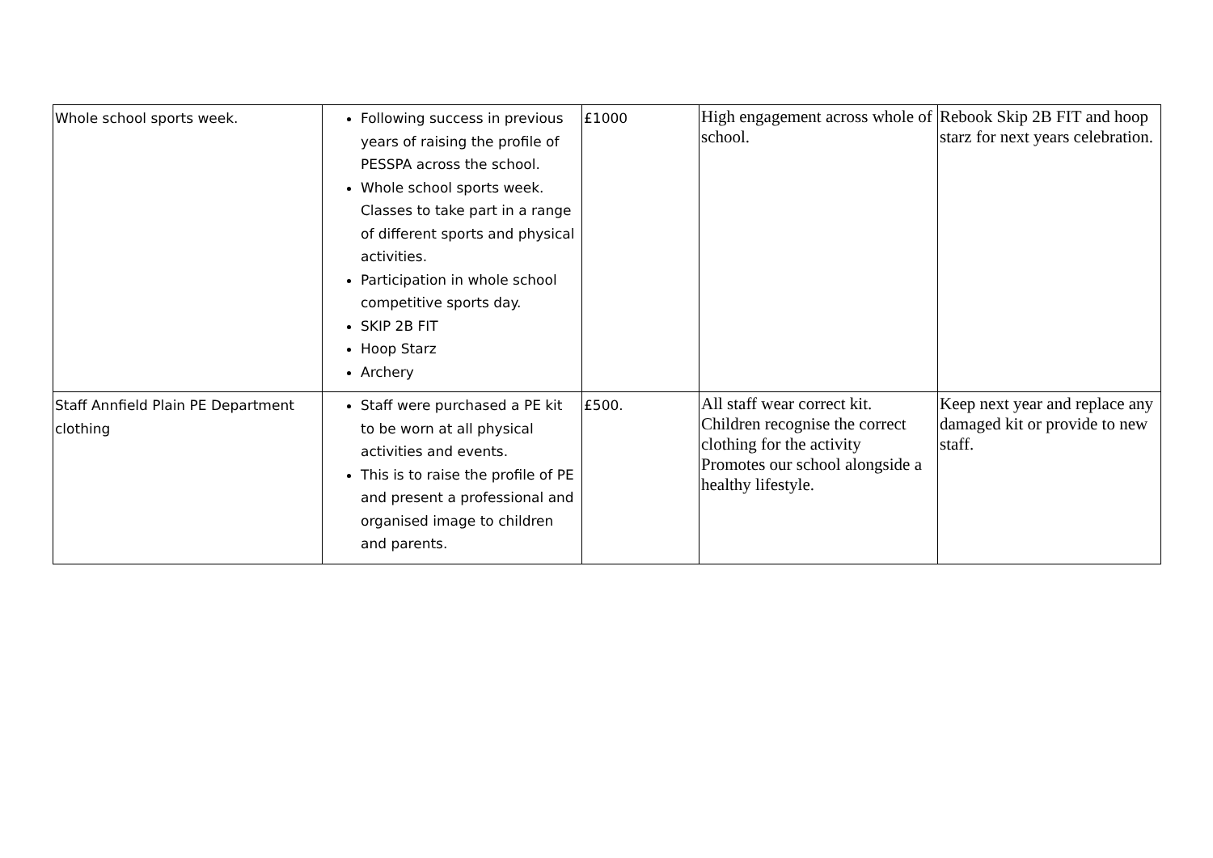| Whole school sports week. | Following success in previous years of raising the profile of PESSPA across the school. Whole school sports week. Classes to take part in a range of different sports and physical activities. Participation in whole school competitive sports day. SKIP 2B FIT Hoop Starz Archery | £1000 | High engagement across whole of school. | Rebook Skip 2B FIT and hoop starz for next years celebration. |
| Staff Annfield Plain PE Department clothing | Staff were purchased a PE kit to be worn at all physical activities and events. This is to raise the profile of PE and present a professional and organised image to children and parents. | £500. | All staff wear correct kit. Children recognise the correct clothing for the activity Promotes our school alongside a healthy lifestyle. | Keep next year and replace any damaged kit or provide to new staff. |